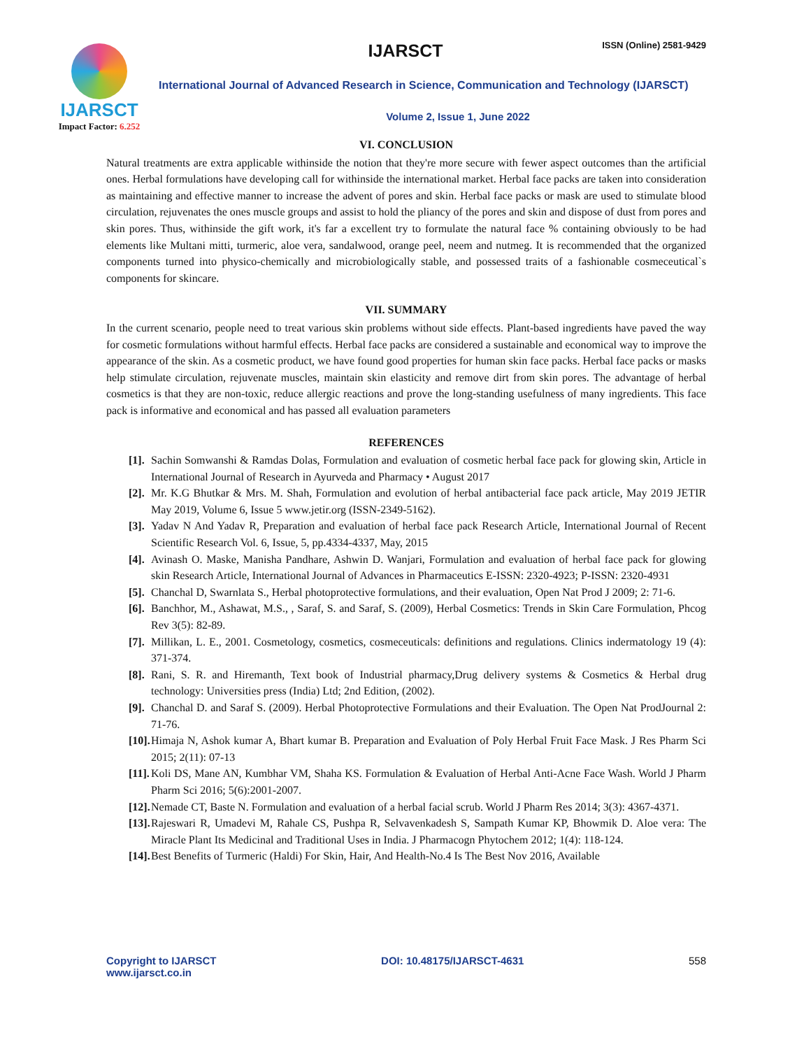IJARSCT
Impact Factor: 6.252
IJARSCT ISSN (Online) 2581-9429
International Journal of Advanced Research in Science, Communication and Technology (IJARSCT)
Volume 2, Issue 1, June 2022
VI. CONCLUSION
Natural treatments are extra applicable withinside the notion that they're more secure with fewer aspect outcomes than the artificial ones. Herbal formulations have developing call for withinside the international market. Herbal face packs are taken into consideration as maintaining and effective manner to increase the advent of pores and skin. Herbal face packs or mask are used to stimulate blood circulation, rejuvenates the ones muscle groups and assist to hold the pliancy of the pores and skin and dispose of dust from pores and skin pores. Thus, withinside the gift work, it's far a excellent try to formulate the natural face % containing obviously to be had elements like Multani mitti, turmeric, aloe vera, sandalwood, orange peel, neem and nutmeg. It is recommended that the organized components turned into physico-chemically and microbiologically stable, and possessed traits of a fashionable cosmeceutical`s components for skincare.
VII. SUMMARY
In the current scenario, people need to treat various skin problems without side effects. Plant-based ingredients have paved the way for cosmetic formulations without harmful effects. Herbal face packs are considered a sustainable and economical way to improve the appearance of the skin. As a cosmetic product, we have found good properties for human skin face packs. Herbal face packs or masks help stimulate circulation, rejuvenate muscles, maintain skin elasticity and remove dirt from skin pores. The advantage of herbal cosmetics is that they are non-toxic, reduce allergic reactions and prove the long-standing usefulness of many ingredients. This face pack is informative and economical and has passed all evaluation parameters
REFERENCES
[1]. Sachin Somwanshi & Ramdas Dolas, Formulation and evaluation of cosmetic herbal face pack for glowing skin, Article in International Journal of Research in Ayurveda and Pharmacy • August 2017
[2]. Mr. K.G Bhutkar & Mrs. M. Shah, Formulation and evolution of herbal antibacterial face pack article, May 2019 JETIR May 2019, Volume 6, Issue 5 www.jetir.org (ISSN-2349-5162).
[3]. Yadav N And Yadav R, Preparation and evaluation of herbal face pack Research Article, International Journal of Recent Scientific Research Vol. 6, Issue, 5, pp.4334-4337, May, 2015
[4]. Avinash O. Maske, Manisha Pandhare, Ashwin D. Wanjari, Formulation and evaluation of herbal face pack for glowing skin Research Article, International Journal of Advances in Pharmaceutics E-ISSN: 2320-4923; P-ISSN: 2320-4931
[5]. Chanchal D, Swarnlata S., Herbal photoprotective formulations, and their evaluation, Open Nat Prod J 2009; 2: 71-6.
[6]. Banchhor, M., Ashawat, M.S., , Saraf, S. and Saraf, S. (2009), Herbal Cosmetics: Trends in Skin Care Formulation, Phcog Rev 3(5): 82-89.
[7]. Millikan, L. E., 2001. Cosmetology, cosmetics, cosmeceuticals: definitions and regulations. Clinics indermatology 19 (4): 371-374.
[8]. Rani, S. R. and Hiremanth, Text book of Industrial pharmacy,Drug delivery systems & Cosmetics & Herbal drug technology: Universities press (India) Ltd; 2nd Edition, (2002).
[9]. Chanchal D. and Saraf S. (2009). Herbal Photoprotective Formulations and their Evaluation. The Open Nat ProdJournal 2: 71-76.
[10]. Himaja N, Ashok kumar A, Bhart kumar B. Preparation and Evaluation of Poly Herbal Fruit Face Mask. J Res Pharm Sci 2015; 2(11): 07-13
[11]. Koli DS, Mane AN, Kumbhar VM, Shaha KS. Formulation & Evaluation of Herbal Anti-Acne Face Wash. World J Pharm Pharm Sci 2016; 5(6):2001-2007.
[12]. Nemade CT, Baste N. Formulation and evaluation of a herbal facial scrub. World J Pharm Res 2014; 3(3): 4367-4371.
[13]. Rajeswari R, Umadevi M, Rahale CS, Pushpa R, Selvavenkadesh S, Sampath Kumar KP, Bhowmik D. Aloe vera: The Miracle Plant Its Medicinal and Traditional Uses in India. J Pharmacogn Phytochem 2012; 1(4): 118-124.
[14]. Best Benefits of Turmeric (Haldi) For Skin, Hair, And Health-No.4 Is The Best Nov 2016, Available
Copyright to IJARSCT
www.ijarsct.co.in
DOI: 10.48175/IJARSCT-4631 558